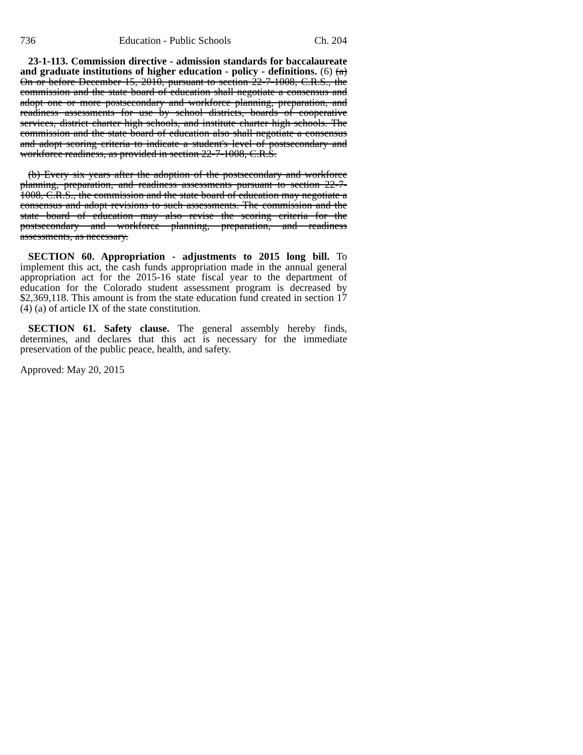736 Education - Public Schools Ch. 204
23-1-113. Commission directive - admission standards for baccalaureate and graduate institutions of higher education - policy - definitions. (6) (a) On or before December 15, 2010, pursuant to section 22-7-1008, C.R.S., the commission and the state board of education shall negotiate a consensus and adopt one or more postsecondary and workforce planning, preparation, and readiness assessments for use by school districts, boards of cooperative services, district charter high schools, and institute charter high schools. The commission and the state board of education also shall negotiate a consensus and adopt scoring criteria to indicate a student's level of postsecondary and workforce readiness, as provided in section 22-7-1008, C.R.S.
(b) Every six years after the adoption of the postsecondary and workforce planning, preparation, and readiness assessments pursuant to section 22-7-1008, C.R.S., the commission and the state board of education may negotiate a consensus and adopt revisions to such assessments. The commission and the state board of education may also revise the scoring criteria for the postsecondary and workforce planning, preparation, and readiness assessments, as necessary.
SECTION 60. Appropriation - adjustments to 2015 long bill. To implement this act, the cash funds appropriation made in the annual general appropriation act for the 2015-16 state fiscal year to the department of education for the Colorado student assessment program is decreased by $2,369,118. This amount is from the state education fund created in section 17 (4) (a) of article IX of the state constitution.
SECTION 61. Safety clause. The general assembly hereby finds, determines, and declares that this act is necessary for the immediate preservation of the public peace, health, and safety.
Approved: May 20, 2015